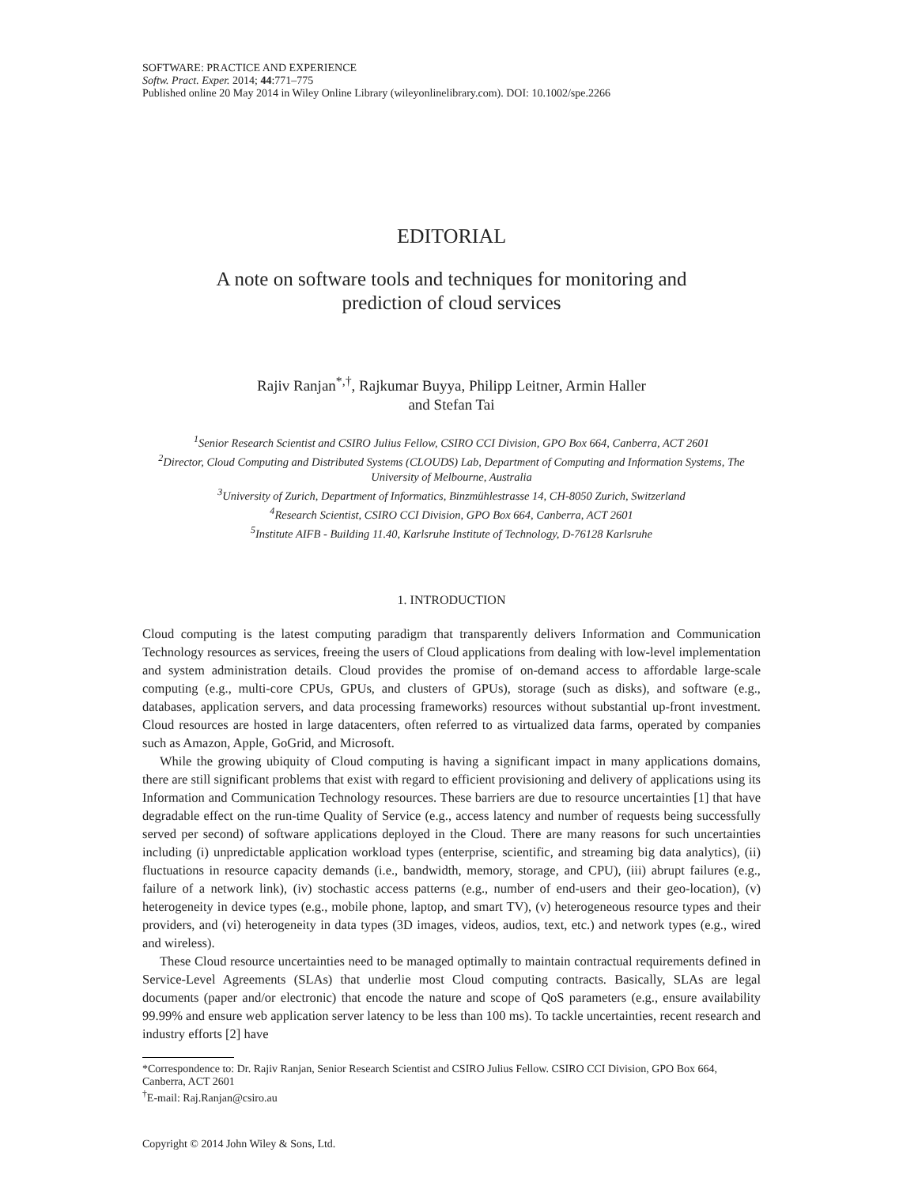SOFTWARE: PRACTICE AND EXPERIENCE
Softw. Pract. Exper. 2014; 44:771–775
Published online 20 May 2014 in Wiley Online Library (wileyonlinelibrary.com). DOI: 10.1002/spe.2266
EDITORIAL
A note on software tools and techniques for monitoring and
prediction of cloud services
Rajiv Ranjan<sup>*,†</sup>, Rajkumar Buyya, Philipp Leitner, Armin Haller
and Stefan Tai
<sup>1</sup> Senior Research Scientist and CSIRO Julius Fellow, CSIRO CCI Division, GPO Box 664, Canberra, ACT 2601
<sup>2</sup> Director, Cloud Computing and Distributed Systems (CLOUDS) Lab, Department of Computing and Information Systems, The University of Melbourne, Australia
<sup>3</sup> University of Zurich, Department of Informatics, Binzmühlestrasse 14, CH-8050 Zurich, Switzerland
<sup>4</sup> Research Scientist, CSIRO CCI Division, GPO Box 664, Canberra, ACT 2601
<sup>5</sup> Institute AIFB - Building 11.40, Karlsruhe Institute of Technology, D-76128 Karlsruhe
1. INTRODUCTION
Cloud computing is the latest computing paradigm that transparently delivers Information and Communication Technology resources as services, freeing the users of Cloud applications from dealing with low-level implementation and system administration details. Cloud provides the promise of on-demand access to affordable large-scale computing (e.g., multi-core CPUs, GPUs, and clusters of GPUs), storage (such as disks), and software (e.g., databases, application servers, and data processing frameworks) resources without substantial up-front investment. Cloud resources are hosted in large datacenters, often referred to as virtualized data farms, operated by companies such as Amazon, Apple, GoGrid, and Microsoft.
While the growing ubiquity of Cloud computing is having a significant impact in many applications domains, there are still significant problems that exist with regard to efficient provisioning and delivery of applications using its Information and Communication Technology resources. These barriers are due to resource uncertainties [1] that have degradable effect on the run-time Quality of Service (e.g., access latency and number of requests being successfully served per second) of software applications deployed in the Cloud. There are many reasons for such uncertainties including (i) unpredictable application workload types (enterprise, scientific, and streaming big data analytics), (ii) fluctuations in resource capacity demands (i.e., bandwidth, memory, storage, and CPU), (iii) abrupt failures (e.g., failure of a network link), (iv) stochastic access patterns (e.g., number of end-users and their geo-location), (v) heterogeneity in device types (e.g., mobile phone, laptop, and smart TV), (v) heterogeneous resource types and their providers, and (vi) heterogeneity in data types (3D images, videos, audios, text, etc.) and network types (e.g., wired and wireless).
These Cloud resource uncertainties need to be managed optimally to maintain contractual requirements defined in Service-Level Agreements (SLAs) that underlie most Cloud computing contracts. Basically, SLAs are legal documents (paper and/or electronic) that encode the nature and scope of QoS parameters (e.g., ensure availability 99.99% and ensure web application server latency to be less than 100 ms). To tackle uncertainties, recent research and industry efforts [2] have
*Correspondence to: Dr. Rajiv Ranjan, Senior Research Scientist and CSIRO Julius Fellow. CSIRO CCI Division, GPO Box 664, Canberra, ACT 2601
<sup>†</sup> E-mail: Raj.Ranjan@csiro.au
Copyright © 2014 John Wiley & Sons, Ltd.